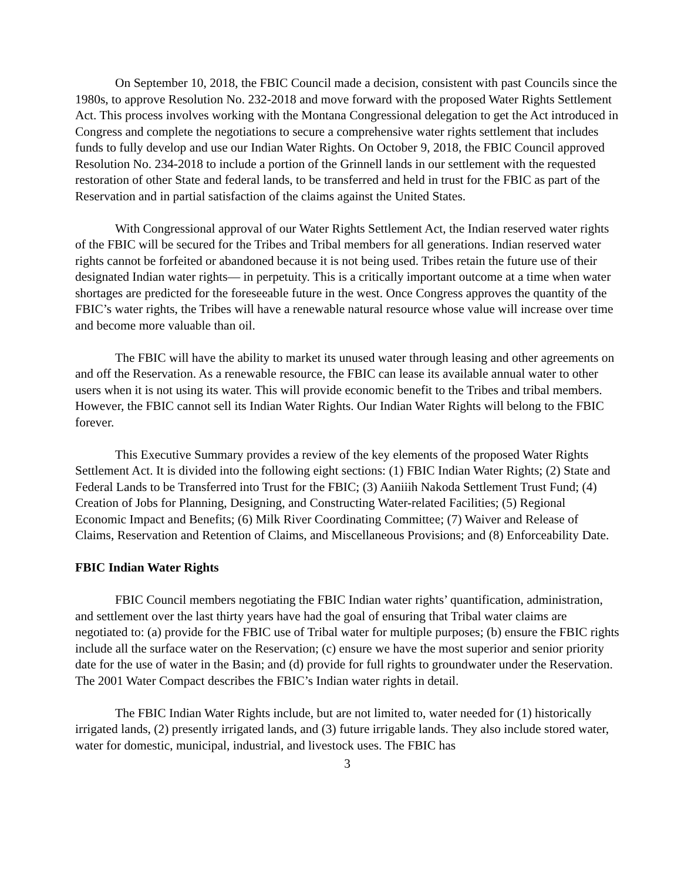On September 10, 2018, the FBIC Council made a decision, consistent with past Councils since the 1980s, to approve Resolution No. 232-2018 and move forward with the proposed Water Rights Settlement Act. This process involves working with the Montana Congressional delegation to get the Act introduced in Congress and complete the negotiations to secure a comprehensive water rights settlement that includes funds to fully develop and use our Indian Water Rights. On October 9, 2018, the FBIC Council approved Resolution No. 234-2018 to include a portion of the Grinnell lands in our settlement with the requested restoration of other State and federal lands, to be transferred and held in trust for the FBIC as part of the Reservation and in partial satisfaction of the claims against the United States.
With Congressional approval of our Water Rights Settlement Act, the Indian reserved water rights of the FBIC will be secured for the Tribes and Tribal members for all generations. Indian reserved water rights cannot be forfeited or abandoned because it is not being used. Tribes retain the future use of their designated Indian water rights— in perpetuity. This is a critically important outcome at a time when water shortages are predicted for the foreseeable future in the west. Once Congress approves the quantity of the FBIC’s water rights, the Tribes will have a renewable natural resource whose value will increase over time and become more valuable than oil.
The FBIC will have the ability to market its unused water through leasing and other agreements on and off the Reservation. As a renewable resource, the FBIC can lease its available annual water to other users when it is not using its water. This will provide economic benefit to the Tribes and tribal members. However, the FBIC cannot sell its Indian Water Rights. Our Indian Water Rights will belong to the FBIC forever.
This Executive Summary provides a review of the key elements of the proposed Water Rights Settlement Act. It is divided into the following eight sections: (1) FBIC Indian Water Rights; (2) State and Federal Lands to be Transferred into Trust for the FBIC; (3) Aaniiih Nakoda Settlement Trust Fund; (4) Creation of Jobs for Planning, Designing, and Constructing Water-related Facilities; (5) Regional Economic Impact and Benefits; (6) Milk River Coordinating Committee; (7) Waiver and Release of Claims, Reservation and Retention of Claims, and Miscellaneous Provisions; and (8) Enforceability Date.
FBIC Indian Water Rights
FBIC Council members negotiating the FBIC Indian water rights’ quantification, administration, and settlement over the last thirty years have had the goal of ensuring that Tribal water claims are negotiated to: (a) provide for the FBIC use of Tribal water for multiple purposes; (b) ensure the FBIC rights include all the surface water on the Reservation; (c) ensure we have the most superior and senior priority date for the use of water in the Basin; and (d) provide for full rights to groundwater under the Reservation. The 2001 Water Compact describes the FBIC’s Indian water rights in detail.
The FBIC Indian Water Rights include, but are not limited to, water needed for (1) historically irrigated lands, (2) presently irrigated lands, and (3) future irrigable lands. They also include stored water, water for domestic, municipal, industrial, and livestock uses. The FBIC has
3